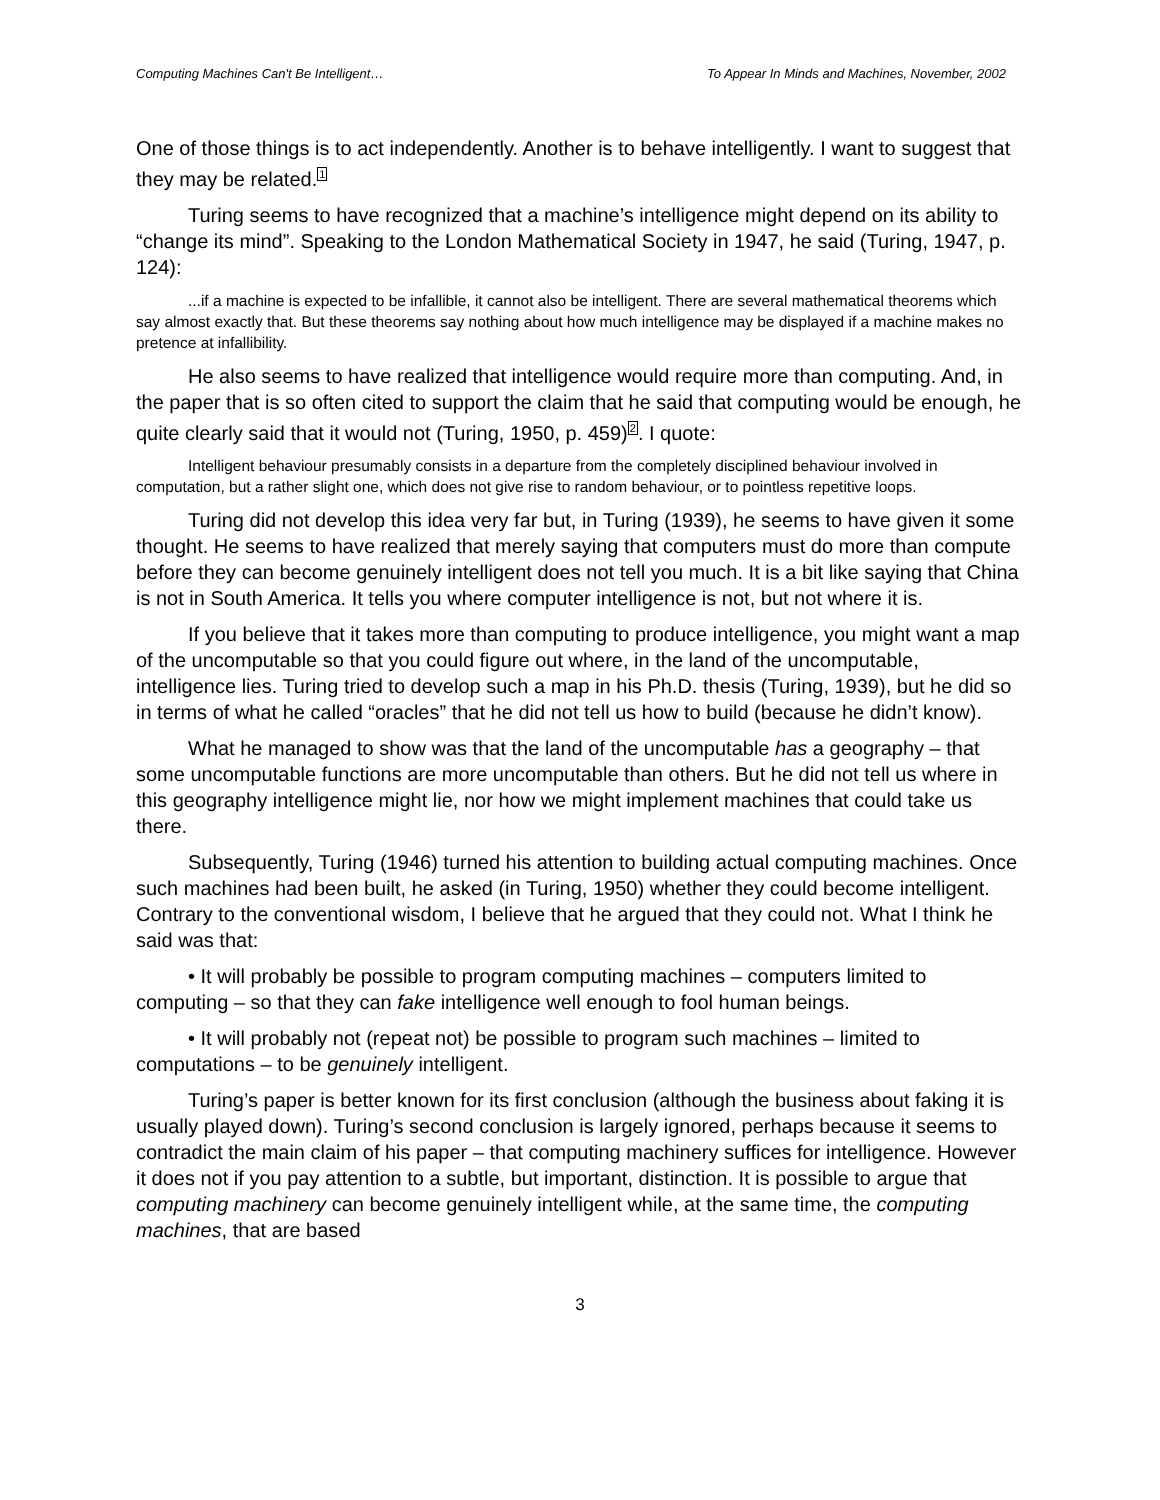Computing Machines Can't Be Intelligent… To Appear In Minds and Machines, November, 2002
One of those things is to act independently. Another is to behave intelligently. I want to suggest that they may be related.<sup>1</sup>
Turing seems to have recognized that a machine’s intelligence might depend on its ability to “change its mind”. Speaking to the London Mathematical Society in 1947, he said (Turing, 1947, p. 124):
...if a machine is expected to be infallible, it cannot also be intelligent. There are several mathematical theorems which say almost exactly that. But these theorems say nothing about how much intelligence may be displayed if a machine makes no pretence at infallibility.
He also seems to have realized that intelligence would require more than computing. And, in the paper that is so often cited to support the claim that he said that computing would be enough, he quite clearly said that it would not (Turing, 1950, p. 459)<sup>2</sup>. I quote:
Intelligent behaviour presumably consists in a departure from the completely disciplined behaviour involved in computation, but a rather slight one, which does not give rise to random behaviour, or to pointless repetitive loops.
Turing did not develop this idea very far but, in Turing (1939), he seems to have given it some thought. He seems to have realized that merely saying that computers must do more than compute before they can become genuinely intelligent does not tell you much. It is a bit like saying that China is not in South America. It tells you where computer intelligence is not, but not where it is.
If you believe that it takes more than computing to produce intelligence, you might want a map of the uncomputable so that you could figure out where, in the land of the uncomputable, intelligence lies. Turing tried to develop such a map in his Ph.D. thesis (Turing, 1939), but he did so in terms of what he called “oracles” that he did not tell us how to build (because he didn’t know).
What he managed to show was that the land of the uncomputable has a geography – that some uncomputable functions are more uncomputable than others. But he did not tell us where in this geography intelligence might lie, nor how we might implement machines that could take us there.
Subsequently, Turing (1946) turned his attention to building actual computing machines. Once such machines had been built, he asked (in Turing, 1950) whether they could become intelligent. Contrary to the conventional wisdom, I believe that he argued that they could not. What I think he said was that:
• It will probably be possible to program computing machines – computers limited to computing – so that they can fake intelligence well enough to fool human beings.
• It will probably not (repeat not) be possible to program such machines – limited to computations – to be genuinely intelligent.
Turing’s paper is better known for its first conclusion (although the business about faking it is usually played down). Turing’s second conclusion is largely ignored, perhaps because it seems to contradict the main claim of his paper – that computing machinery suffices for intelligence. However it does not if you pay attention to a subtle, but important, distinction. It is possible to argue that computing machinery can become genuinely intelligent while, at the same time, the computing machines, that are based
3